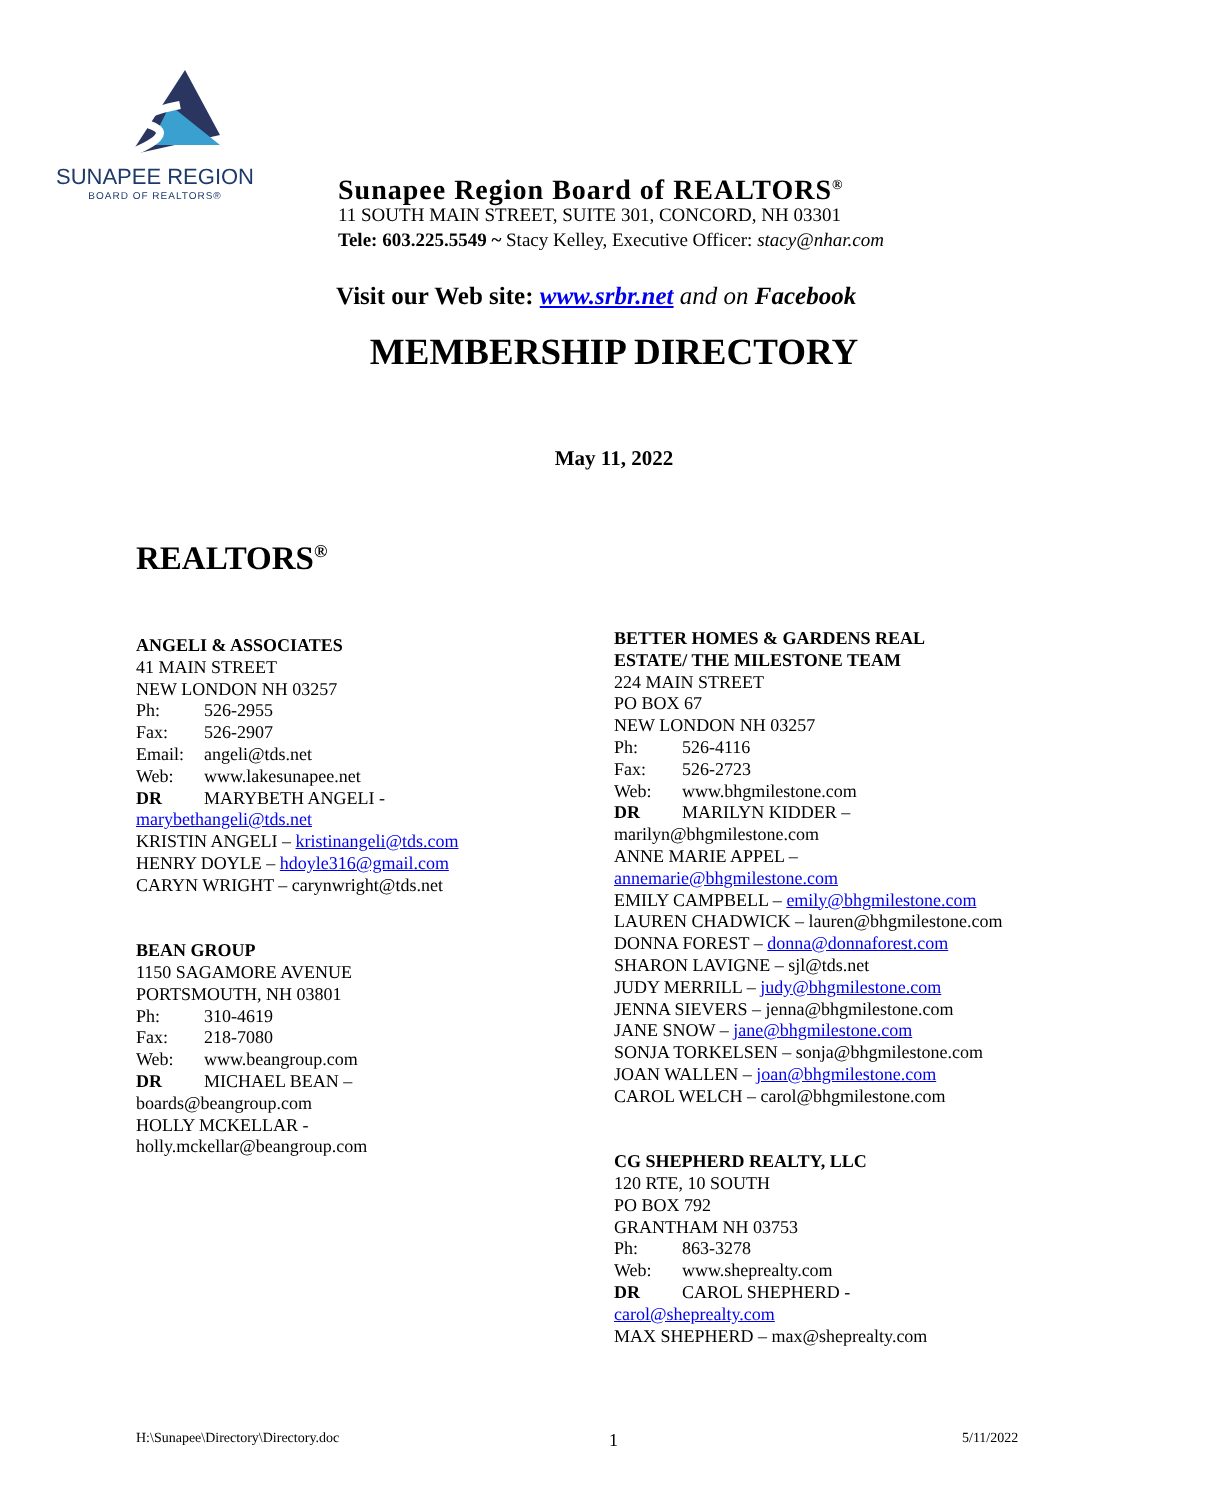SUNAPEE REGION
BOARD OF REALTORS®
Sunapee Region Board of REALTORS<sup>®</sup>
11 SOUTH MAIN STREET, SUITE 301, CONCORD, NH 03301
Tele: 603.225.5549 ~ Stacy Kelley, Executive Officer: stacy@nhar.com
Visit our Web site: www.srbr.net and on Facebook
MEMBERSHIP DIRECTORY
May 11, 2022
REALTORS<sup>®</sup>
ANGELI & ASSOCIATES
41 MAIN STREET
NEW LONDON NH 03257
Ph: 526-2955
Fax: 526-2907
Email: angeli@tds.net
Web: www.lakesunapee.net
DR MARYBETH ANGELI -
marybethangeli@tds.net
KRISTIN ANGELI – kristinangeli@tds.com
HENRY DOYLE – hdoyle316@gmail.com
CARYN WRIGHT – carynwright@tds.net
BEAN GROUP
1150 SAGAMORE AVENUE
PORTSMOUTH, NH 03801
Ph: 310-4619
Fax: 218-7080
Web: www.beangroup.com
DR MICHAEL BEAN –
boards@beangroup.com
HOLLY MCKELLAR -
holly.mckellar@beangroup.com
BETTER HOMES & GARDENS REAL
ESTATE/ THE MILESTONE TEAM
224 MAIN STREET
PO BOX 67
NEW LONDON NH 03257
Ph: 526-4116
Fax: 526-2723
Web: www.bhgmilestone.com
DR MARILYN KIDDER –
marilyn@bhgmilestone.com
ANNE MARIE APPEL –
annemarie@bhgmilestone.com
EMILY CAMPBELL – emily@bhgmilestone.com
LAUREN CHADWICK – lauren@bhgmilestone.com
DONNA FOREST – donna@donnaforest.com
SHARON LAVIGNE – sjl@tds.net
JUDY MERRILL – judy@bhgmilestone.com
JENNA SIEVERS – jenna@bhgmilestone.com
JANE SNOW – jane@bhgmilestone.com
SONJA TORKELSEN – sonja@bhgmilestone.com
JOAN WALLEN – joan@bhgmilestone.com
CAROL WELCH – carol@bhgmilestone.com
CG SHEPHERD REALTY, LLC
120 RTE, 10 SOUTH
PO BOX 792
GRANTHAM NH 03753
Ph: 863-3278
Web: www.sheprealty.com
DR CAROL SHEPHERD -
carol@sheprealty.com
MAX SHEPHERD – max@sheprealty.com
H:\Sunapee\Directory\Directory.doc
1 5/11/2022